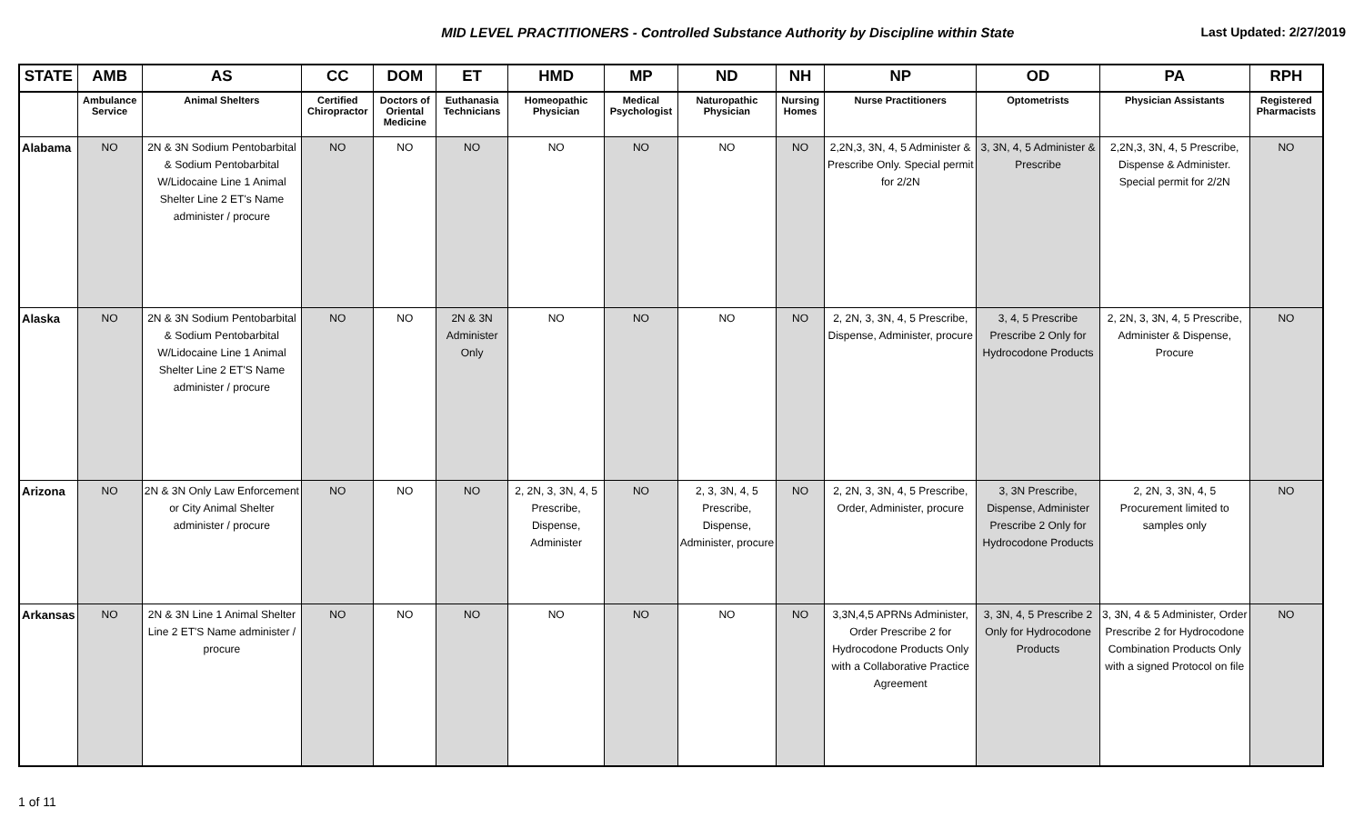MID LEVEL PRACTITIONERS - Controlled Substance Authority by Discipline within State
Last Updated: 2/27/2019
| STATE | AMB | AS | CC | DOM | ET | HMD | MP | ND | NH | NP | OD | PA | RPH |
| --- | --- | --- | --- | --- | --- | --- | --- | --- | --- | --- | --- | --- | --- |
| | Ambulance Service | Animal Shelters | Certified Chiropractor | Doctors of Oriental Medicine | Euthanasia Technicians | Homeopathic Physician | Medical Psychologist | Naturopathic Physician | Nursing Homes | Nurse Practitioners | Optometrists | Physician Assistants | Registered Pharmacists |
| Alabama | NO | 2N & 3N Sodium Pentobarbital & Sodium Pentobarbital W/Lidocaine Line 1 Animal Shelter Line 2 ET's Name administer / procure | NO | NO | NO | NO | NO | NO | NO | 2,2N,3, 3N, 4, 5 Administer & Prescribe Only. Special permit for 2/2N | 3, 3N, 4, 5 Administer & Prescribe | 2,2N,3, 3N, 4, 5 Prescribe, Dispense & Administer. Special permit for 2/2N | NO |
| Alaska | NO | 2N & 3N Sodium Pentobarbital & Sodium Pentobarbital W/Lidocaine Line 1 Animal Shelter Line 2 ET'S Name administer / procure | NO | NO | 2N & 3N Administer Only | NO | NO | NO | NO | 2, 2N, 3, 3N, 4, 5 Prescribe, Dispense, Administer, procure | 3, 4, 5 Prescribe Prescribe 2 Only for Hydrocodone Products | 2, 2N, 3, 3N, 4, 5 Prescribe, Administer & Dispense, Procure | NO |
| Arizona | NO | 2N & 3N Only Law Enforcement or City Animal Shelter administer / procure | NO | NO | NO | 2, 2N, 3, 3N, 4, 5 Prescribe, Dispense, Administer | NO | 2, 3, 3N, 4, 5 Prescribe, Dispense, Administer, procure | NO | 2, 2N, 3, 3N, 4, 5 Prescribe, Order, Administer, procure | 3, 3N Prescribe, Dispense, Administer Prescribe 2 Only for Hydrocodone Products | 2, 2N, 3, 3N, 4, 5 Procurement limited to samples only | NO |
| Arkansas | NO | 2N & 3N Line 1 Animal Shelter Line 2 ET'S Name administer / procure | NO | NO | NO | NO | NO | NO | NO | 3,3N,4,5 APRNs Administer, Order Prescribe 2 for Hydrocodone Products Only with a Collaborative Practice Agreement | 3, 3N, 4, 5 Prescribe 2 Only for Hydrocodone Products | 3, 3N, 4 & 5 Administer, Order Prescribe 2 for Hydrocodone Combination Products Only with a signed Protocol on file | NO |
1 of 11